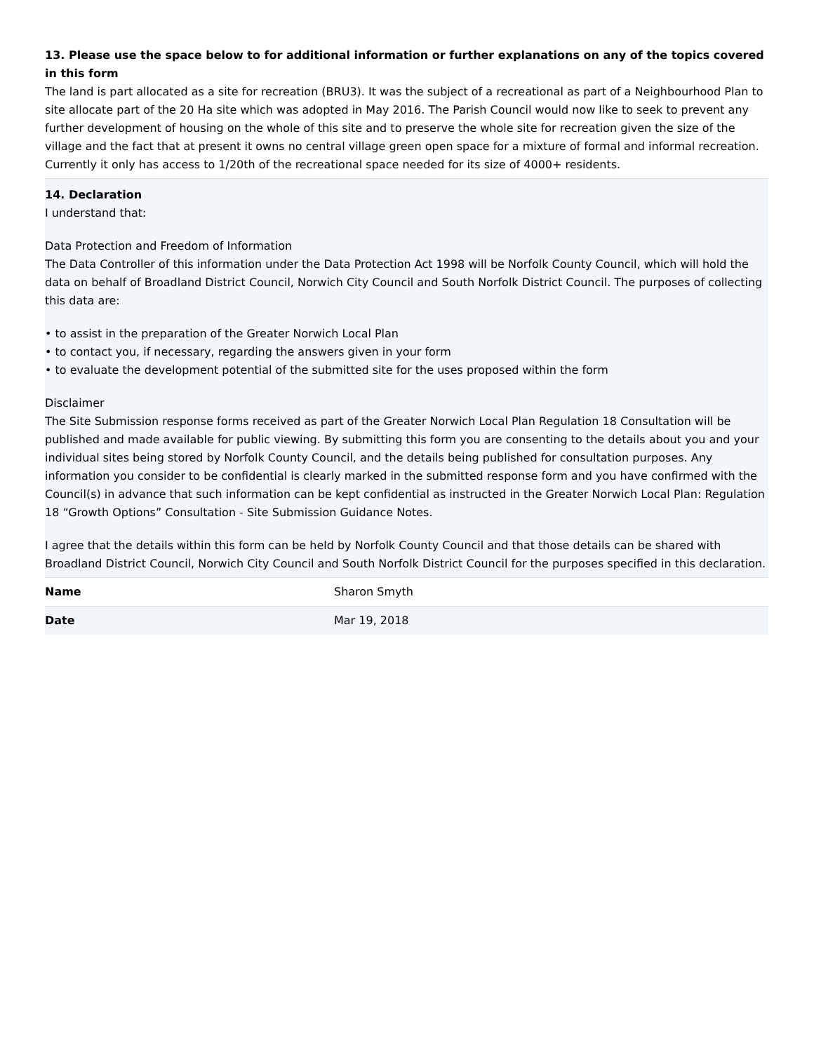13. Please use the space below to for additional information or further explanations on any of the topics covered in this form
The land is part allocated as a site for recreation (BRU3). It was the subject of a recreational as part of a Neighbourhood Plan to site allocate part of the 20 Ha site which was adopted in May 2016. The Parish Council would now like to seek to prevent any further development of housing on the whole of this site and to preserve the whole site for recreation given the size of the village and the fact that at present it owns no central village green open space for a mixture of formal and informal recreation. Currently it only has access to 1/20th of the recreational space needed for its size of 4000+ residents.
14. Declaration
I understand that:
Data Protection and Freedom of Information
The Data Controller of this information under the Data Protection Act 1998 will be Norfolk County Council, which will hold the data on behalf of Broadland District Council, Norwich City Council and South Norfolk District Council. The purposes of collecting this data are:
• to assist in the preparation of the Greater Norwich Local Plan
• to contact you, if necessary, regarding the answers given in your form
• to evaluate the development potential of the submitted site for the uses proposed within the form
Disclaimer
The Site Submission response forms received as part of the Greater Norwich Local Plan Regulation 18 Consultation will be published and made available for public viewing. By submitting this form you are consenting to the details about you and your individual sites being stored by Norfolk County Council, and the details being published for consultation purposes. Any information you consider to be confidential is clearly marked in the submitted response form and you have confirmed with the Council(s) in advance that such information can be kept confidential as instructed in the Greater Norwich Local Plan: Regulation 18 “Growth Options” Consultation - Site Submission Guidance Notes.
I agree that the details within this form can be held by Norfolk County Council and that those details can be shared with Broadland District Council, Norwich City Council and South Norfolk District Council for the purposes specified in this declaration.
| Name | Sharon Smyth |
| Date | Mar 19, 2018 |